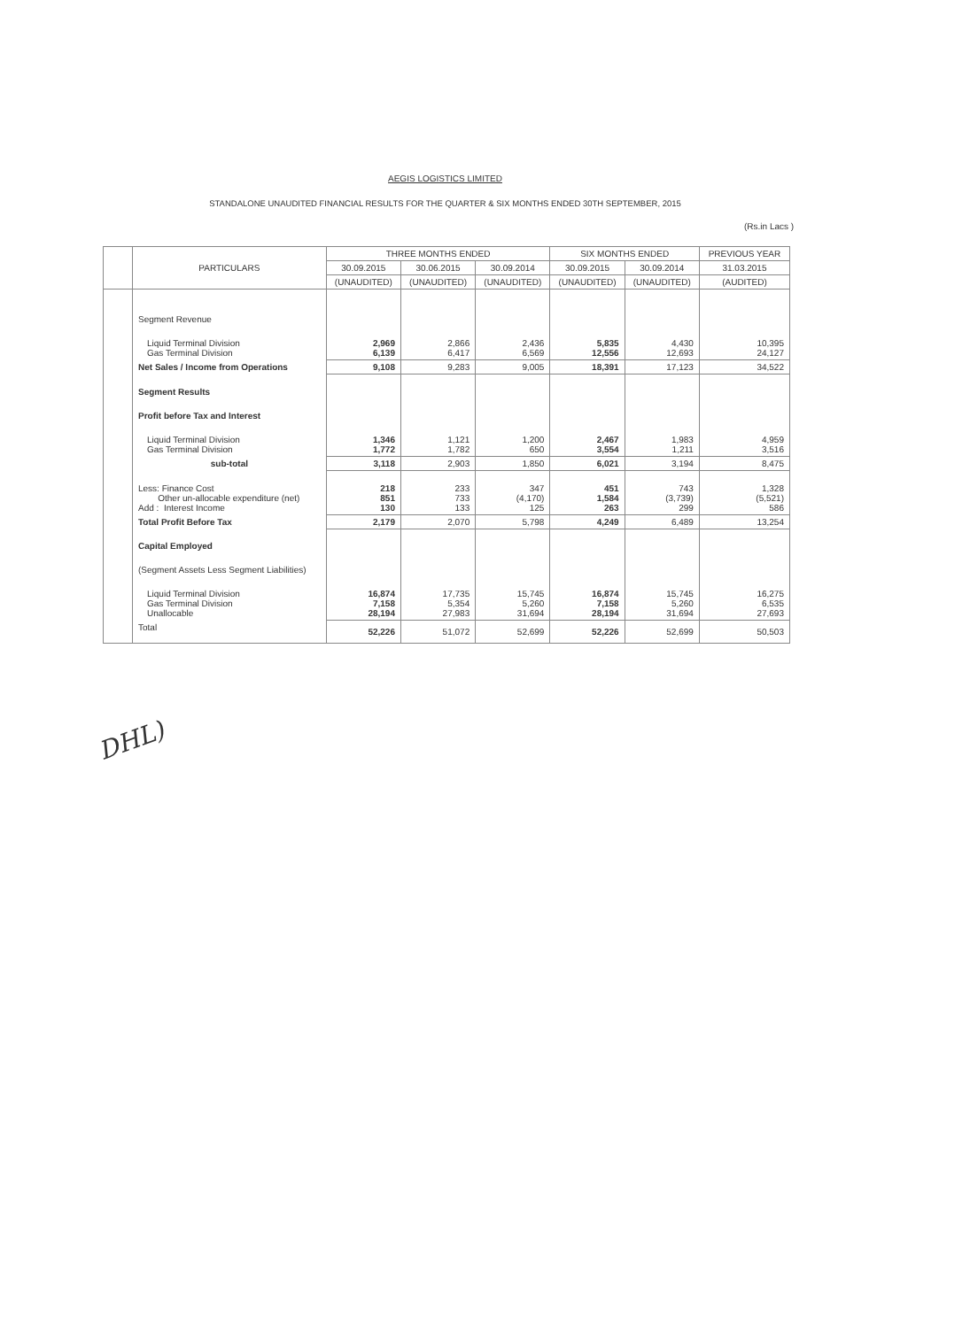AEGIS LOGISTICS LIMITED
STANDALONE UNAUDITED FINANCIAL RESULTS FOR THE QUARTER & SIX MONTHS ENDED 30TH SEPTEMBER, 2015
(Rs.in Lacs )
| | PARTICULARS | THREE MONTHS ENDED | | | SIX MONTHS ENDED | | PREVIOUS YEAR |
| --- | --- | --- | --- | --- | --- | --- | --- |
| | | 30.09.2015 | 30.06.2015 | 30.09.2014 | 30.09.2015 | 30.09.2014 | 31.03.2015 |
| | | (UNAUDITED) | (UNAUDITED) | (UNAUDITED) | (UNAUDITED) | (UNAUDITED) | (AUDITED) |
| | Segment Revenue | | | | | | |
| | Liquid Terminal Division Gas Terminal Division | 2,969 6,139 | 2,866 6,417 | 2,436 6,569 | 5,835 12,556 | 4,430 12,693 | 10,395 24,127 |
| | Net Sales / Income from Operations | 9,108 | 9,283 | 9,005 | 18,391 | 17,123 | 34,522 |
| | Segment Results | | | | | | |
| | Profit before Tax and Interest | | | | | | |
| | Liquid Terminal Division Gas Terminal Division | 1,346 1,772 | 1,121 1,782 | 1,200 650 | 2,467 3,554 | 1,983 1,211 | 4,959 3,516 |
| | sub-total | 3,118 | 2,903 | 1,850 | 6,021 | 3,194 | 8,475 |
| | Less: Finance Cost Other un-allocable expenditure (net) Add : Interest Income | 218 851 130 | 233 733 133 | 347 (4,170) 125 | 451 1,584 263 | 743 (3,739) 299 | 1,328 (5,521) 586 |
| | Total Profit Before Tax | 2,179 | 2,070 | 5,798 | 4,249 | 6,489 | 13,254 |
| | Capital Employed | | | | | | |
| | (Segment Assets Less Segment Liabilities) | | | | | | |
| | Liquid Terminal Division Gas Terminal Division Unallocable | 16,874 7,158 28,194 | 17,735 5,354 27,983 | 15,745 5,260 31,694 | 16,874 7,158 28,194 | 15,745 5,260 31,694 | 16,275 6,535 27,693 |
| | Total | 52,226 | 51,072 | 52,699 | 52,226 | 52,699 | 50,503 |
DHL)